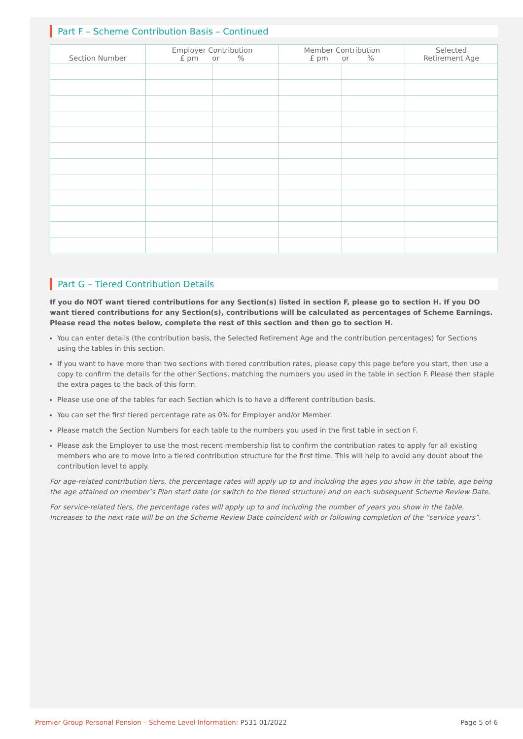Part F – Scheme Contribution Basis – Continued
| Section Number | Employer Contribution £ pm or % | | Member Contribution £ pm or % | | Selected Retirement Age |
| --- | --- | --- | --- | --- | --- |
Part G – Tiered Contribution Details
If you do NOT want tiered contributions for any Section(s) listed in section F, please go to section H. If you DO want tiered contributions for any Section(s), contributions will be calculated as percentages of Scheme Earnings. Please read the notes below, complete the rest of this section and then go to section H.
You can enter details (the contribution basis, the Selected Retirement Age and the contribution percentages) for Sections using the tables in this section.
If you want to have more than two sections with tiered contribution rates, please copy this page before you start, then use a copy to confirm the details for the other Sections, matching the numbers you used in the table in section F. Please then staple the extra pages to the back of this form.
Please use one of the tables for each Section which is to have a different contribution basis.
You can set the first tiered percentage rate as 0% for Employer and/or Member.
Please match the Section Numbers for each table to the numbers you used in the first table in section F.
Please ask the Employer to use the most recent membership list to confirm the contribution rates to apply for all existing members who are to move into a tiered contribution structure for the first time. This will help to avoid any doubt about the contribution level to apply.
For age-related contribution tiers, the percentage rates will apply up to and including the ages you show in the table, age being the age attained on member’s Plan start date (or switch to the tiered structure) and on each subsequent Scheme Review Date.
For service-related tiers, the percentage rates will apply up to and including the number of years you show in the table. Increases to the next rate will be on the Scheme Review Date coincident with or following completion of the “service years”.
Premier Group Personal Pension – Scheme Level Information: P531 01/2022 Page 5 of 6